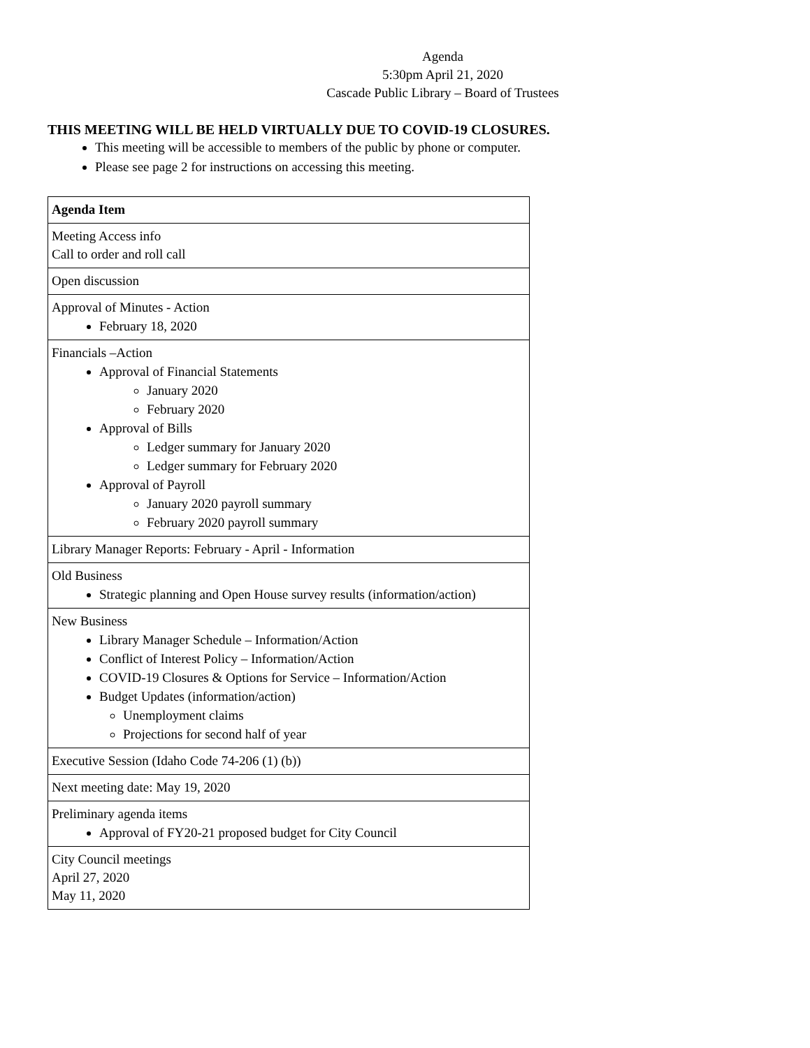Agenda
5:30pm April 21, 2020
Cascade Public Library – Board of Trustees
THIS MEETING WILL BE HELD VIRTUALLY DUE TO COVID-19 CLOSURES.
This meeting will be accessible to members of the public by phone or computer.
Please see page 2 for instructions on accessing this meeting.
| Agenda Item |
| --- |
| Meeting Access info Call to order and roll call |
| Open discussion |
| Approval of Minutes - Action February 18, 2020 |
| Financials –Action Approval of Financial Statements January 2020 February 2020 Approval of Bills Ledger summary for January 2020 Ledger summary for February 2020 Approval of Payroll January 2020 payroll summary February 2020 payroll summary |
| Library Manager Reports: February - April - Information |
| Old Business Strategic planning and Open House survey results (information/action) |
| New Business Library Manager Schedule – Information/Action Conflict of Interest Policy – Information/Action COVID-19 Closures & Options for Service – Information/Action Budget Updates (information/action) Unemployment claims Projections for second half of year |
| Executive Session (Idaho Code 74-206 (1) (b)) |
| Next meeting date: May 19, 2020 |
| Preliminary agenda items Approval of FY20-21 proposed budget for City Council |
| City Council meetings April 27, 2020 May 11, 2020 |